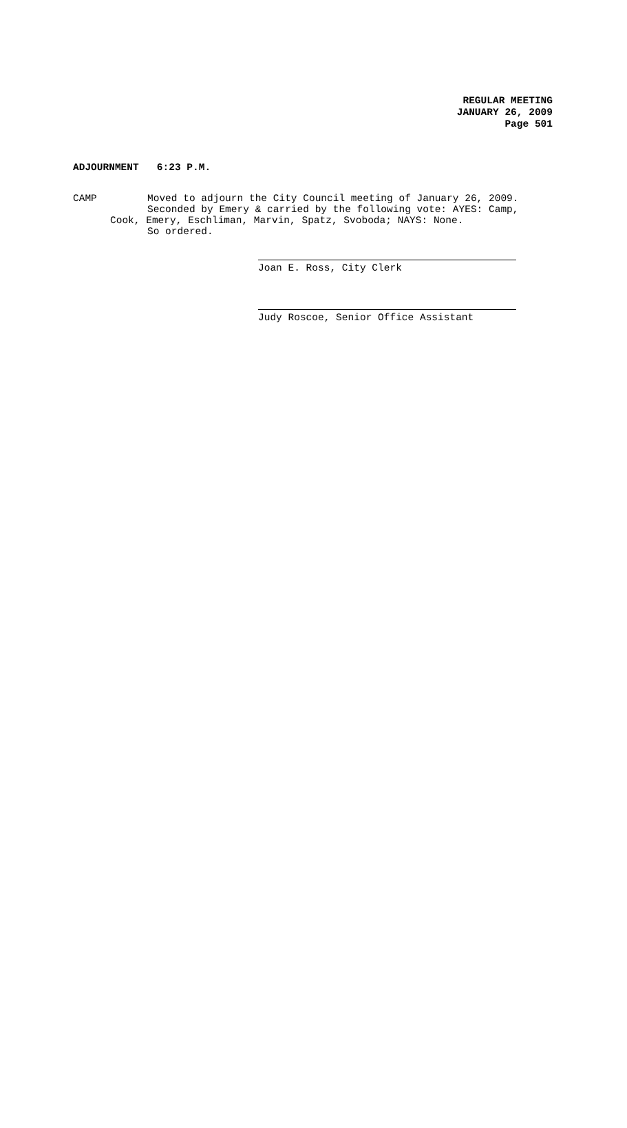REGULAR MEETING
JANUARY 26, 2009
Page 501
ADJOURNMENT 6:23 P.M.
CAMP Moved to adjourn the City Council meeting of January 26, 2009.
Seconded by Emery & carried by the following vote: AYES: Camp,
Cook, Emery, Eschliman, Marvin, Spatz, Svoboda; NAYS: None.
So ordered.
Joan E. Ross, City Clerk
Judy Roscoe, Senior Office Assistant